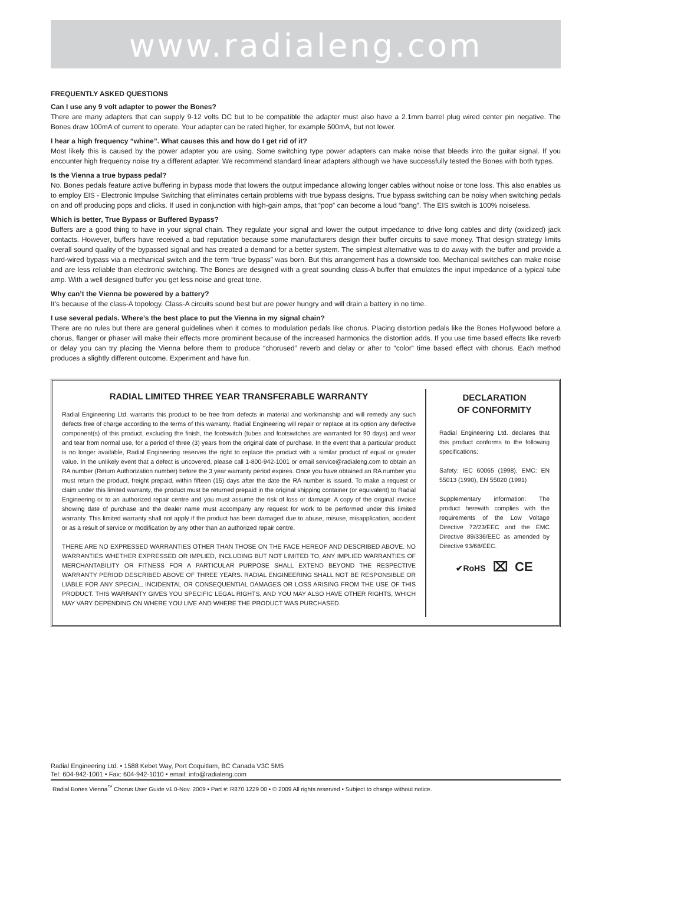www.radialeng.com
FREQUENTLY ASKED QUESTIONS
Can I use any 9 volt adapter to power the Bones?
There are many adapters that can supply 9-12 volts DC but to be compatible the adapter must also have a 2.1mm barrel plug wired center pin negative. The Bones draw 100mA of current to operate. Your adapter can be rated higher, for example 500mA, but not lower.
I hear a high frequency “whine”. What causes this and how do I get rid of it?
Most likely this is caused by the power adapter you are using. Some switching type power adapters can make noise that bleeds into the guitar signal. If you encounter high frequency noise try a different adapter. We recommend standard linear adapters although we have successfully tested the Bones with both types.
Is the Vienna a true bypass pedal?
No. Bones pedals feature active buffering in bypass mode that lowers the output impedance allowing longer cables without noise or tone loss. This also enables us to employ EIS - Electronic Impulse Switching that eliminates certain problems with true bypass designs. True bypass switching can be noisy when switching pedals on and off producing pops and clicks. If used in conjunction with high-gain amps, that “pop” can become a loud “bang”. The EIS switch is 100% noiseless.
Which is better, True Bypass or Buffered Bypass?
Buffers are a good thing to have in your signal chain. They regulate your signal and lower the output impedance to drive long cables and dirty (oxidized) jack contacts. However, buffers have received a bad reputation because some manufacturers design their buffer circuits to save money. That design strategy limits overall sound quality of the bypassed signal and has created a demand for a better system. The simplest alternative was to do away with the buffer and provide a hard-wired bypass via a mechanical switch and the term “true bypass” was born. But this arrangement has a downside too. Mechanical switches can make noise and are less reliable than electronic switching. The Bones are designed with a great sounding class-A buffer that emulates the input impedance of a typical tube amp. With a well designed buffer you get less noise and great tone.
Why can’t the Vienna be powered by a battery?
It’s because of the class-A topology. Class-A circuits sound best but are power hungry and will drain a battery in no time.
I use several pedals. Where’s the best place to put the Vienna in my signal chain?
There are no rules but there are general guidelines when it comes to modulation pedals like chorus. Placing distortion pedals like the Bones Hollywood before a chorus, flanger or phaser will make their effects more prominent because of the increased harmonics the distortion adds. If you use time based effects like reverb or delay you can try placing the Vienna before them to produce “chorused” reverb and delay or after to “color” time based effect with chorus. Each method produces a slightly different outcome. Experiment and have fun.
RADIAL LIMITED THREE YEAR TRANSFERABLE WARRANTY
Radial Engineering Ltd. warrants this product to be free from defects in material and workmanship and will remedy any such defects free of charge according to the terms of this warranty. Radial Engineering will repair or replace at its option any defective component(s) of this product, excluding the finish, the footswitch (tubes and footswitches are warranted for 90 days) and wear and tear from normal use, for a period of three (3) years from the original date of purchase. In the event that a particular product is no longer available, Radial Engineering reserves the right to replace the product with a similar product of equal or greater value. In the unlikely event that a defect is uncovered, please call 1-800-942-1001 or email service@radialeng.com to obtain an RA number (Return Authorization number) before the 3 year warranty period expires. Once you have obtained an RA number you must return the product, freight prepaid, within fifteen (15) days after the date the RA number is issued. To make a request or claim under this limited warranty, the product must be returned prepaid in the original shipping container (or equivalent) to Radial Engineering or to an authorized repair centre and you must assume the risk of loss or damage. A copy of the original invoice showing date of purchase and the dealer name must accompany any request for work to be performed under this limited warranty. This limited warranty shall not apply if the product has been damaged due to abuse, misuse, misapplication, accident or as a result of service or modification by any other than an authorized repair centre.
THERE ARE NO EXPRESSED WARRANTIES OTHER THAN THOSE ON THE FACE HEREOF AND DESCRIBED ABOVE. NO WARRANTIES WHETHER EXPRESSED OR IMPLIED, INCLUDING BUT NOT LIMITED TO, ANY IMPLIED WARRANTIES OF MERCHANTABILITY OR FITNESS FOR A PARTICULAR PURPOSE SHALL EXTEND BEYOND THE RESPECTIVE WARRANTY PERIOD DESCRIBED ABOVE OF THREE YEARS. RADIAL ENGINEERING SHALL NOT BE RESPONSIBLE OR LIABLE FOR ANY SPECIAL, INCIDENTAL OR CONSEQUENTIAL DAMAGES OR LOSS ARISING FROM THE USE OF THIS PRODUCT. THIS WARRANTY GIVES YOU SPECIFIC LEGAL RIGHTS, AND YOU MAY ALSO HAVE OTHER RIGHTS, WHICH MAY VARY DEPENDING ON WHERE YOU LIVE AND WHERE THE PRODUCT WAS PURCHASED.
DECLARATION
OF CONFORMITY
Radial Engineering Ltd. declares that this product conforms to the following specifications:
Safety: IEC 60065 (1998), EMC: EN 55013 (1990), EN 55020 (1991)
Supplementary information: The product herewith complies with the requirements of the Low Voltage Directive 72/23/EEC and the EMC Directive 89/336/EEC as amended by Directive 93/68/EEC.
✔RoHS ⌧ CE
Radial Engineering Ltd. • 1588 Kebet Way, Port Coquitlam, BC Canada V3C 5M5
Tel: 604-942-1001 • Fax: 604-942-1010 • email: info@radialeng.com
Radial Bones Vienna<sup>™</sup> Chorus User Guide v1.0-Nov. 2009 • Part #: R870 1229 00 • © 2009 All rights reserved • Subject to change without notice.